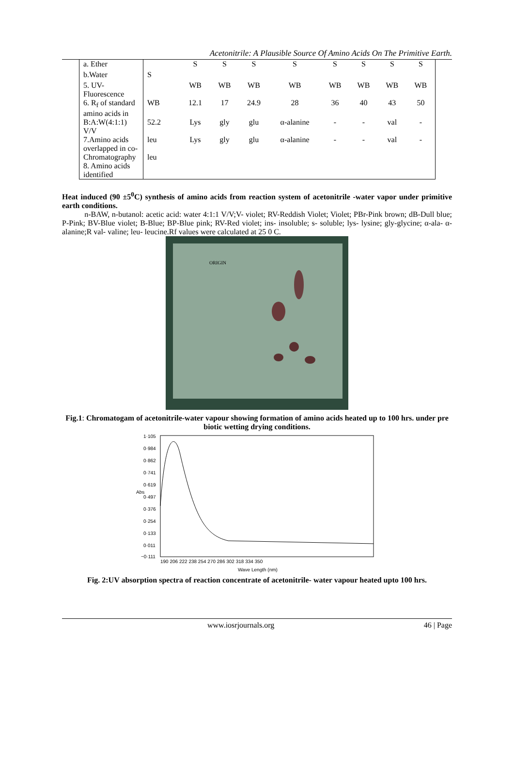Acetonitrile: A Plausible Source Of Amino Acids On The Primitive Earth.
| a. Ether | | S | S | S | S | S | S | S | S |
| b.Water | S | | | | | | | | |
| 5. UV-Fluorescence | | WB | WB | WB | WB | WB | WB | WB | WB |
| 6. R<sub>f</sub> of standard amino acids in | WB | 12.1 | 17 | 24.9 | 28 | 36 | 40 | 43 | 50 |
| B:A:W(4:1:1) V/V | 52.2 | Lys | gly | glu | α-alanine | - | - | val | - |
| 7.Amino acids overlapped in co- | leu | Lys | gly | glu | α-alanine | - | - | val | - |
| Chromatography 8. Amino acids identified | leu | | | | | | | | |
Heat induced (90 ±5<sup>0</sup>C) synthesis of amino acids from reaction system of acetonitrile -water vapor under primitive earth conditions.
n-BAW, n-butanol: acetic acid: water 4:1:1 V/V;V- violet; RV-Reddish Violet; Violet; PBr-Pink brown; dB-Dull blue; P-Pink; BV-Blue violet; B-Blue; BP-Blue pink; RV-Red violet; ins- insoluble; s- soluble; lys- lysine; gly-glycine; α-ala- α-alanine;R val- valine; leu- leucine.Rf values were calculated at 25 0 C.
ORIGIN
Fig.1: Chromatogam of acetonitrile-water vapour showing formation of amino acids heated up to 100 hrs. under pre biotic wetting drying conditions.
Abs
1·105
0·984
0·862
0·741
0·619
0·497
0·376
0·254
0·133
0·011
−0·111
190 206 222 238 254 270 286 302 318 334 350
Wave Length (nm)
Fig. 2:UV absorption spectra of reaction concentrate of acetonitrile- water vapour heated upto 100 hrs.
www.iosrjournals.org 46 | Page